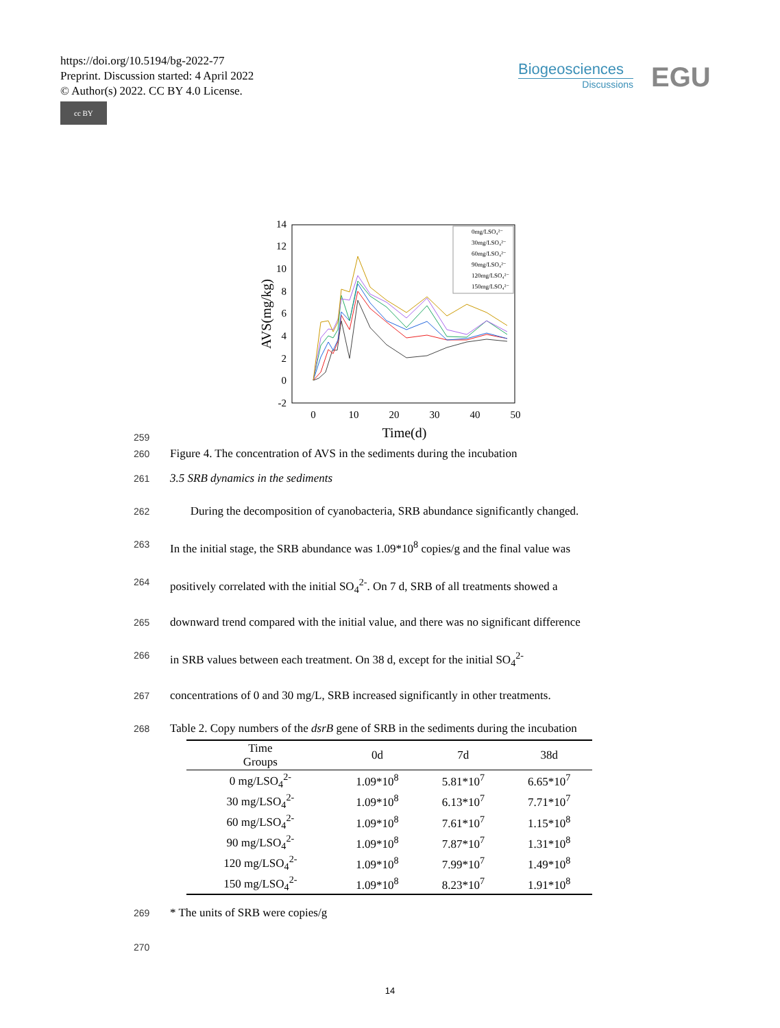https://doi.org/10.5194/bg-2022-77
Preprint. Discussion started: 4 April 2022
© Author(s) 2022. CC BY 4.0 License.
cc BY
Biogeosciences
Discussions
EGU
14
12
10
8
6
4
2
0
-2
0
10
20
30
40
50
Time(d)
AVS(mg/kg)
0mg/LSO₄²⁻
30mg/LSO₄²⁻
60mg/LSO₄²⁻
90mg/LSO₄²⁻
120mg/LSO₄²⁻
150mg/LSO₄²⁻
259
260 Figure 4. The concentration of AVS in the sediments during the incubation
261 3.5 SRB dynamics in the sediments
262 During the decomposition of cyanobacteria, SRB abundance significantly changed.
263 In the initial stage, the SRB abundance was 1.09*10<sup>8</sup> copies/g and the final value was
264 positively correlated with the initial SO<sub>4</sub><sup>2-</sup>. On 7 d, SRB of all treatments showed a
265 downward trend compared with the initial value, and there was no significant difference
266 in SRB values between each treatment. On 38 d, except for the initial SO<sub>4</sub><sup>2-</sup>
267 concentrations of 0 and 30 mg/L, SRB increased significantly in other treatments.
268 Table 2. Copy numbers of the dsrB gene of SRB in the sediments during the incubation
| Time Groups | 0d | 7d | 38d |
| --- | --- | --- | --- |
| 0 mg/LSO<sub>4</sub><sup>2-</sup> | 1.09*10<sup>8</sup> | 5.81*10<sup>7</sup> | 6.65*10<sup>7</sup> |
| 30 mg/LSO<sub>4</sub><sup>2-</sup> | 1.09*10<sup>8</sup> | 6.13*10<sup>7</sup> | 7.71*10<sup>7</sup> |
| 60 mg/LSO<sub>4</sub><sup>2-</sup> | 1.09*10<sup>8</sup> | 7.61*10<sup>7</sup> | 1.15*10<sup>8</sup> |
| 90 mg/LSO<sub>4</sub><sup>2-</sup> | 1.09*10<sup>8</sup> | 7.87*10<sup>7</sup> | 1.31*10<sup>8</sup> |
| 120 mg/LSO<sub>4</sub><sup>2-</sup> | 1.09*10<sup>8</sup> | 7.99*10<sup>7</sup> | 1.49*10<sup>8</sup> |
| 150 mg/LSO<sub>4</sub><sup>2-</sup> | 1.09*10<sup>8</sup> | 8.23*10<sup>7</sup> | 1.91*10<sup>8</sup> |
269 * The units of SRB were copies/g
270
14